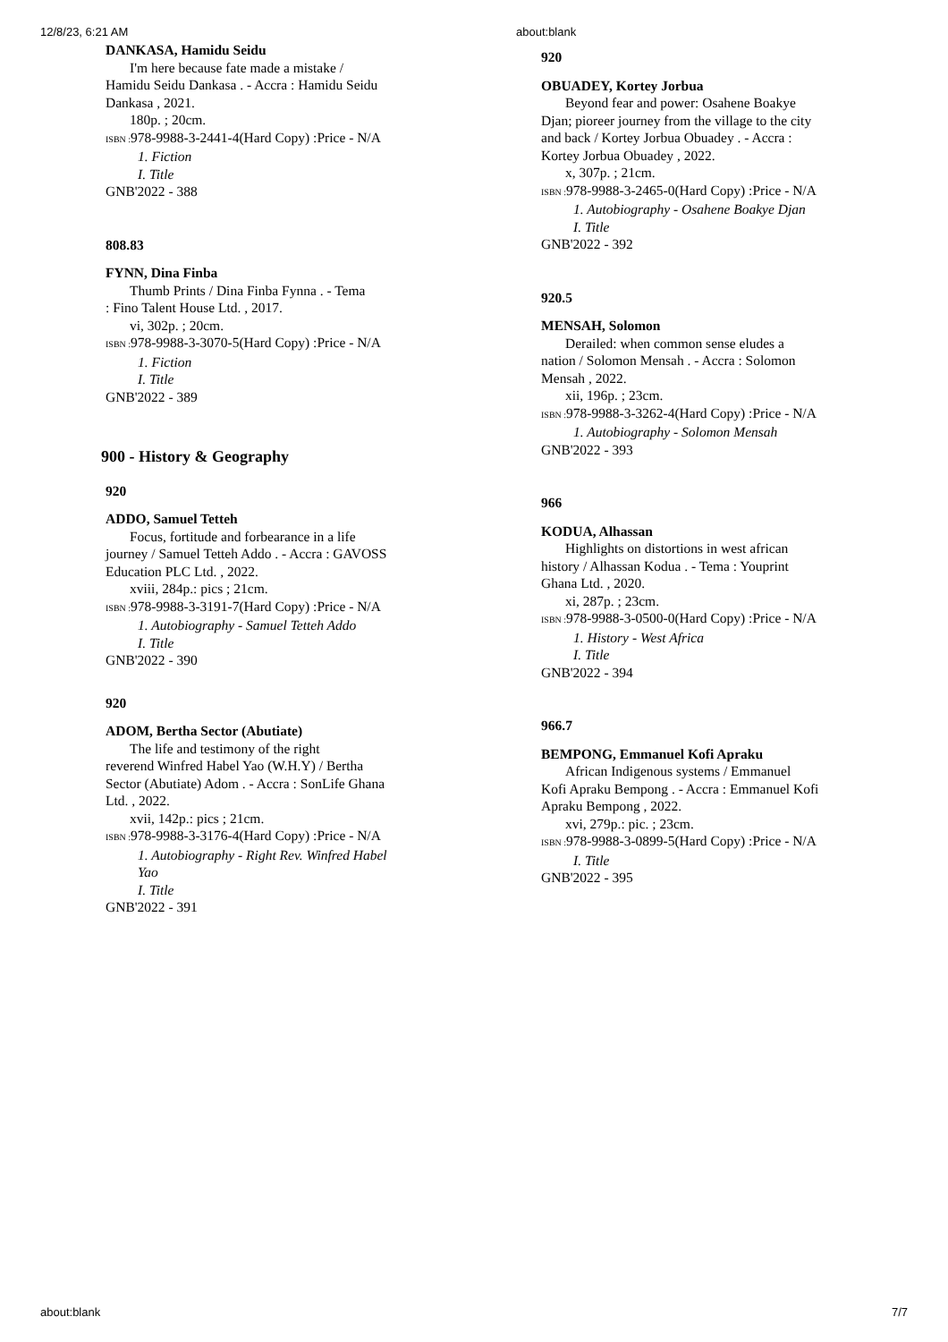12/8/23, 6:21 AM about:blank
DANKASA, Hamidu Seidu
I'm here because fate made a mistake /
Hamidu Seidu Dankasa . - Accra : Hamidu Seidu Dankasa , 2021.
180p. ; 20cm.
ISBN : 978-9988-3-2441-4(Hard Copy) :Price - N/A
1. Fiction
I. Title
GNB'2022 - 388
808.83
FYNN, Dina Finba
Thumb Prints / Dina Finba Fynna . - Tema
: Fino Talent House Ltd. , 2017.
vi, 302p. ; 20cm.
ISBN : 978-9988-3-3070-5(Hard Copy) :Price - N/A
1. Fiction
I. Title
GNB'2022 - 389
900 - History & Geography
920
ADDO, Samuel Tetteh
Focus, fortitude and forbearance in a life
journey / Samuel Tetteh Addo . - Accra : GAVOSS Education PLC Ltd. , 2022.
xviii, 284p.: pics ; 21cm.
ISBN : 978-9988-3-3191-7(Hard Copy) :Price - N/A
1. Autobiography - Samuel Tetteh Addo
I. Title
GNB'2022 - 390
920
ADOM, Bertha Sector (Abutiate)
The life and testimony of the right
reverend Winfred Habel Yao (W.H.Y) / Bertha Sector (Abutiate) Adom . - Accra : SonLife Ghana Ltd. , 2022.
xvii, 142p.: pics ; 21cm.
ISBN : 978-9988-3-3176-4(Hard Copy) :Price - N/A
1. Autobiography - Right Rev. Winfred Habel Yao
I. Title
GNB'2022 - 391
920
OBUADEY, Kortey Jorbua
Beyond fear and power: Osahene Boakye
Djan; pioreer journey from the village to the city and back / Kortey Jorbua Obuadey . - Accra : Kortey Jorbua Obuadey , 2022.
x, 307p. ; 21cm.
ISBN : 978-9988-3-2465-0(Hard Copy) :Price - N/A
1. Autobiography - Osahene Boakye Djan
I. Title
GNB'2022 - 392
920.5
MENSAH, Solomon
Derailed: when common sense eludes a
nation / Solomon Mensah . - Accra : Solomon Mensah , 2022.
xii, 196p. ; 23cm.
ISBN : 978-9988-3-3262-4(Hard Copy) :Price - N/A
1. Autobiography - Solomon Mensah
GNB'2022 - 393
966
KODUA, Alhassan
Highlights on distortions in west african
history / Alhassan Kodua . - Tema : Youprint Ghana Ltd. , 2020.
xi, 287p. ; 23cm.
ISBN : 978-9988-3-0500-0(Hard Copy) :Price - N/A
1. History - West Africa
I. Title
GNB'2022 - 394
966.7
BEMPONG, Emmanuel Kofi Apraku
African Indigenous systems / Emmanuel
Kofi Apraku Bempong . - Accra : Emmanuel Kofi Apraku Bempong , 2022.
xvi, 279p.: pic. ; 23cm.
ISBN : 978-9988-3-0899-5(Hard Copy) :Price - N/A
I. Title
GNB'2022 - 395
about:blank 7/7